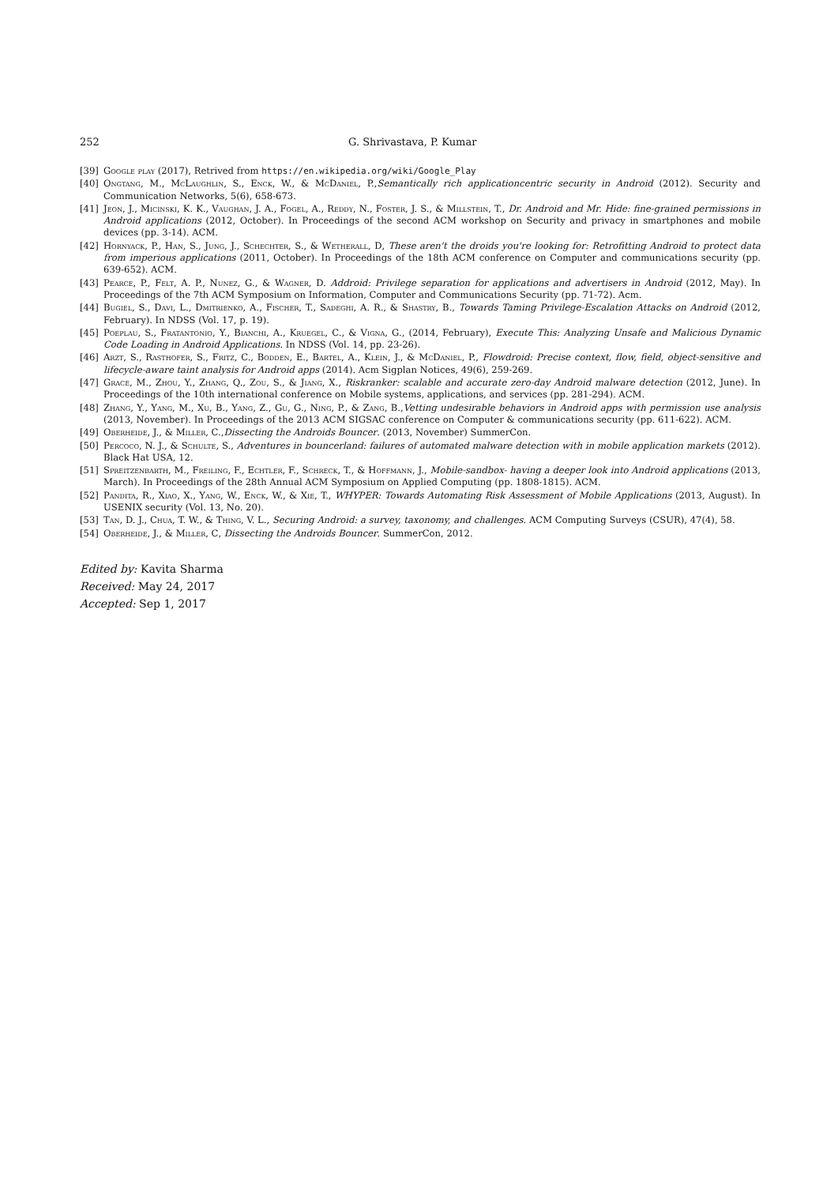252 G. Shrivastava, P. Kumar
[39] Google play (2017), Retrived from https://en.wikipedia.org/wiki/Google_Play
[40] Ongtang, M., McLaughlin, S., Enck, W., & McDaniel, P.,Semantically rich applicationcentric security in Android (2012). Security and Communication Networks, 5(6), 658-673.
[41] Jeon, J., Micinski, K. K., Vaughan, J. A., Fogel, A., Reddy, N., Foster, J. S., & Millstein, T., Dr. Android and Mr. Hide: fine-grained permissions in Android applications (2012, October). In Proceedings of the second ACM workshop on Security and privacy in smartphones and mobile devices (pp. 3-14). ACM.
[42] Hornyack, P., Han, S., Jung, J., Schechter, S., & Wetherall, D, These aren't the droids you're looking for: Retrofitting Android to protect data from imperious applications (2011, October). In Proceedings of the 18th ACM conference on Computer and communications security (pp. 639-652). ACM.
[43] Pearce, P., Felt, A. P., Nunez, G., & Wagner, D. Addroid: Privilege separation for applications and advertisers in Android (2012, May). In Proceedings of the 7th ACM Symposium on Information, Computer and Communications Security (pp. 71-72). Acm.
[44] Bugiel, S., Davi, L., Dmitrienko, A., Fischer, T., Sadeghi, A. R., & Shastry, B., Towards Taming Privilege-Escalation Attacks on Android (2012, February). In NDSS (Vol. 17, p. 19).
[45] Poeplau, S., Fratantonio, Y., Bianchi, A., Kruegel, C., & Vigna, G., (2014, February), Execute This: Analyzing Unsafe and Malicious Dynamic Code Loading in Android Applications. In NDSS (Vol. 14, pp. 23-26).
[46] Arzt, S., Rasthofer, S., Fritz, C., Bodden, E., Bartel, A., Klein, J., & McDaniel, P., Flowdroid: Precise context, flow, field, object-sensitive and lifecycle-aware taint analysis for Android apps (2014). Acm Sigplan Notices, 49(6), 259-269.
[47] Grace, M., Zhou, Y., Zhang, Q., Zou, S., & Jiang, X., Riskranker: scalable and accurate zero-day Android malware detection (2012, June). In Proceedings of the 10th international conference on Mobile systems, applications, and services (pp. 281-294). ACM.
[48] Zhang, Y., Yang, M., Xu, B., Yang, Z., Gu, G., Ning, P., & Zang, B.,Vetting undesirable behaviors in Android apps with permission use analysis (2013, November). In Proceedings of the 2013 ACM SIGSAC conference on Computer & communications security (pp. 611-622). ACM.
[49] Oberheide, J., & Miller, C.,Dissecting the Androids Bouncer. (2013, November) SummerCon.
[50] Percoco, N. J., & Schulte, S., Adventures in bouncerland: failures of automated malware detection with in mobile application markets (2012). Black Hat USA, 12.
[51] Spreitzenbarth, M., Freiling, F., Echtler, F., Schreck, T., & Hoffmann, J., Mobile-sandbox- having a deeper look into Android applications (2013, March). In Proceedings of the 28th Annual ACM Symposium on Applied Computing (pp. 1808-1815). ACM.
[52] Pandita, R., Xiao, X., Yang, W., Enck, W., & Xie, T., WHYPER: Towards Automating Risk Assessment of Mobile Applications (2013, August). In USENIX security (Vol. 13, No. 20).
[53] Tan, D. J., Chua, T. W., & Thing, V. L., Securing Android: a survey, taxonomy, and challenges. ACM Computing Surveys (CSUR), 47(4), 58.
[54] Oberheide, J., & Miller, C, Dissecting the Androids Bouncer. SummerCon, 2012.
Edited by: Kavita Sharma
Received: May 24, 2017
Accepted: Sep 1, 2017